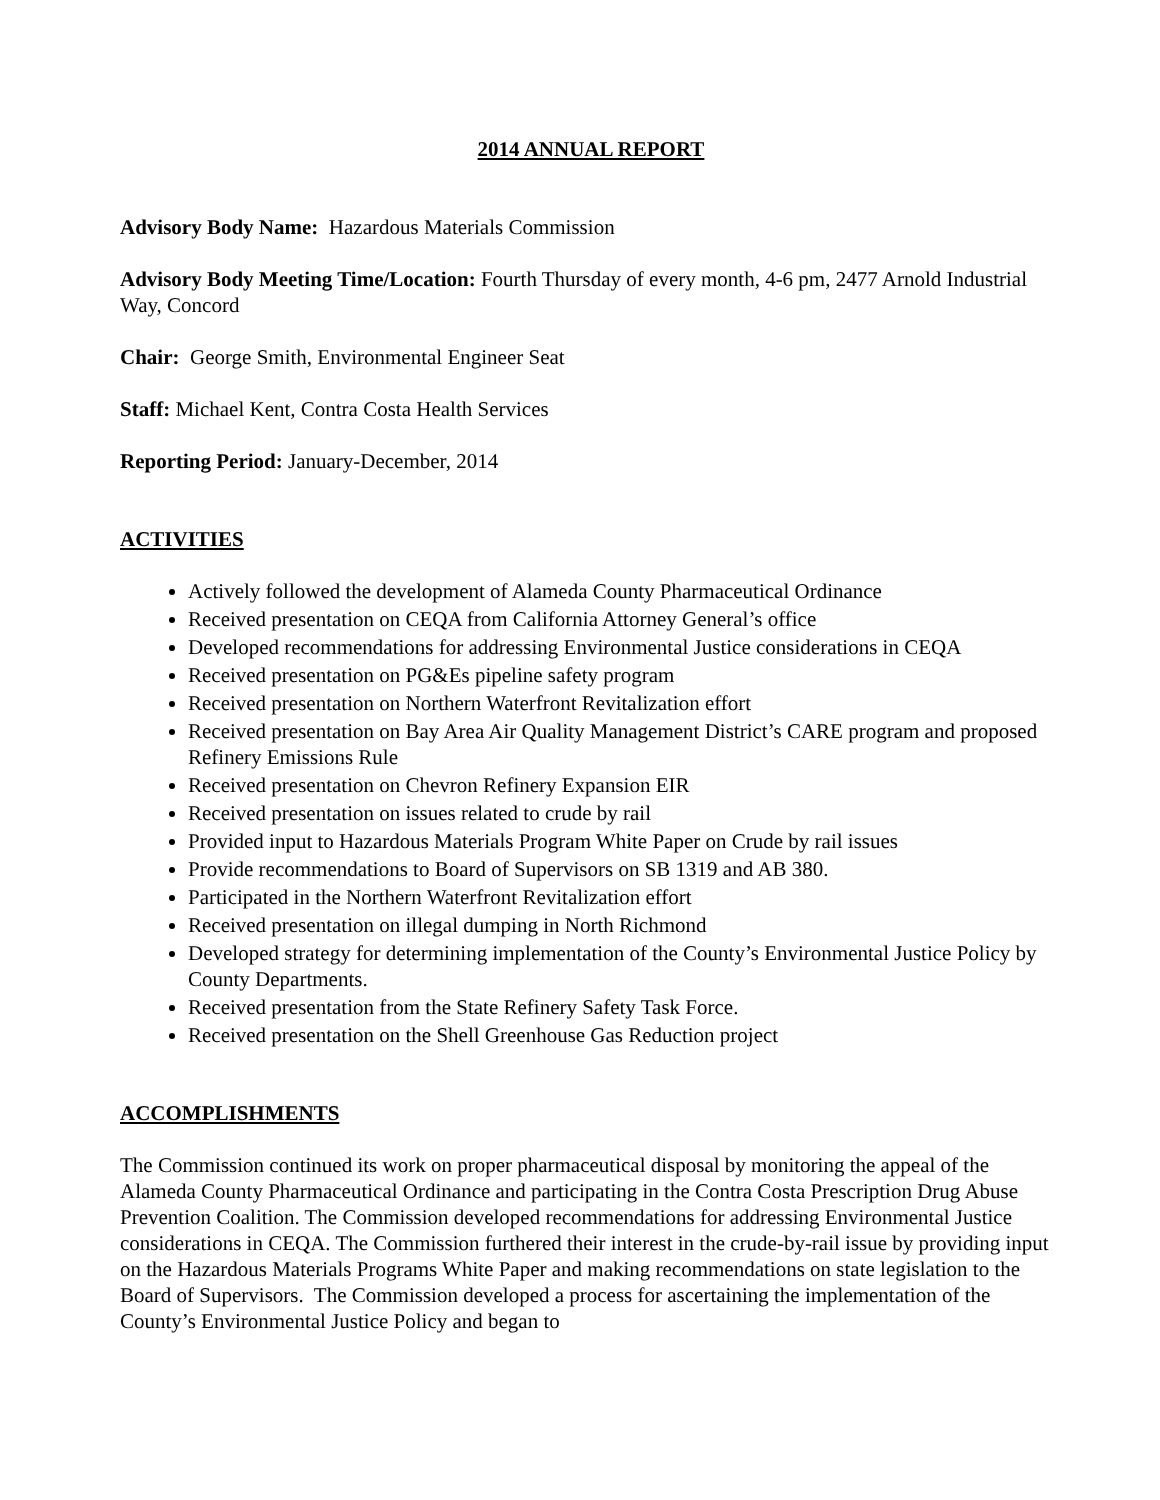2014 ANNUAL REPORT
Advisory Body Name: Hazardous Materials Commission
Advisory Body Meeting Time/Location: Fourth Thursday of every month, 4-6 pm, 2477 Arnold Industrial Way, Concord
Chair: George Smith, Environmental Engineer Seat
Staff: Michael Kent, Contra Costa Health Services
Reporting Period: January-December, 2014
ACTIVITIES
Actively followed the development of Alameda County Pharmaceutical Ordinance
Received presentation on CEQA from California Attorney General’s office
Developed recommendations for addressing Environmental Justice considerations in CEQA
Received presentation on PG&Es pipeline safety program
Received presentation on Northern Waterfront Revitalization effort
Received presentation on Bay Area Air Quality Management District’s CARE program and proposed Refinery Emissions Rule
Received presentation on Chevron Refinery Expansion EIR
Received presentation on issues related to crude by rail
Provided input to Hazardous Materials Program White Paper on Crude by rail issues
Provide recommendations to Board of Supervisors on SB 1319 and AB 380.
Participated in the Northern Waterfront Revitalization effort
Received presentation on illegal dumping in North Richmond
Developed strategy for determining implementation of the County’s Environmental Justice Policy by County Departments.
Received presentation from the State Refinery Safety Task Force.
Received presentation on the Shell Greenhouse Gas Reduction project
ACCOMPLISHMENTS
The Commission continued its work on proper pharmaceutical disposal by monitoring the appeal of the Alameda County Pharmaceutical Ordinance and participating in the Contra Costa Prescription Drug Abuse Prevention Coalition. The Commission developed recommendations for addressing Environmental Justice considerations in CEQA. The Commission furthered their interest in the crude-by-rail issue by providing input on the Hazardous Materials Programs White Paper and making recommendations on state legislation to the Board of Supervisors. The Commission developed a process for ascertaining the implementation of the County’s Environmental Justice Policy and began to